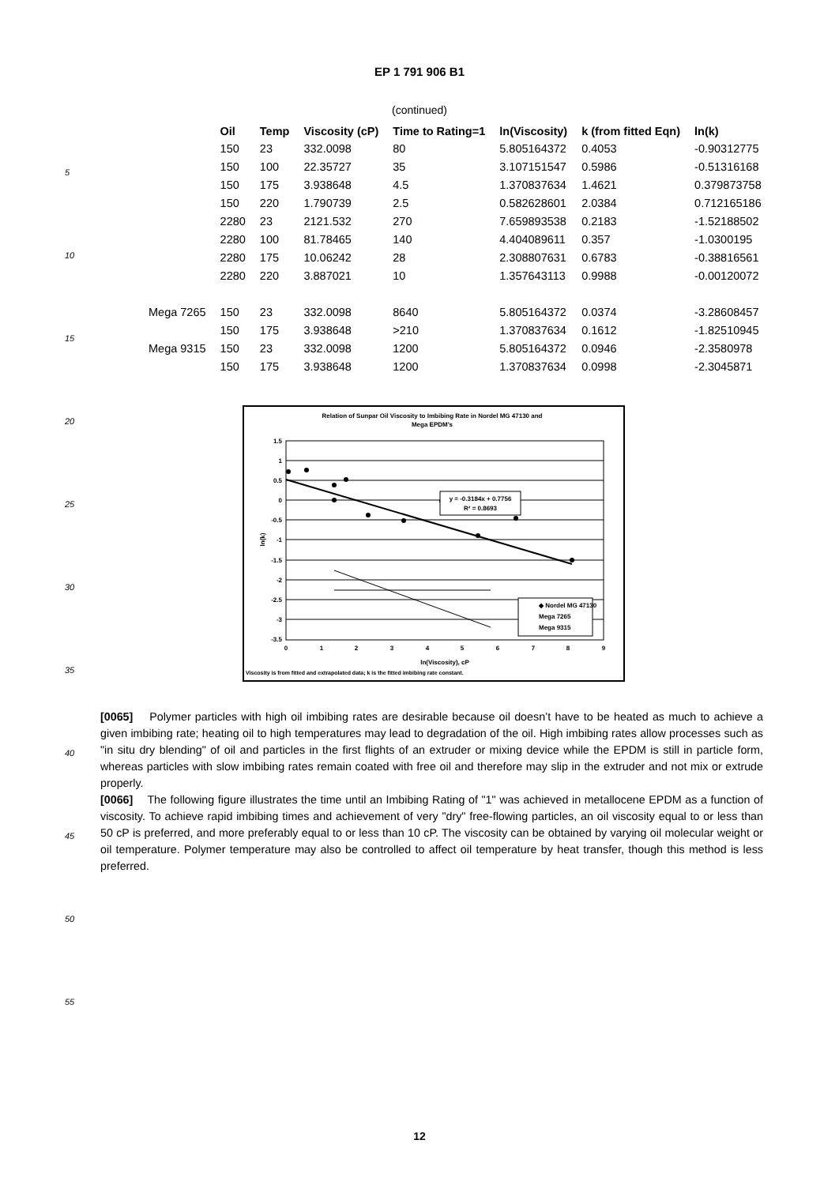5
10
15
20
25
30
35
40
45
50
55
EP 1 791 906 B1
(continued)
| | Oil | Temp | Viscosity (cP) | Time to Rating=1 | ln(Viscosity) | k (from fitted Eqn) | ln(k) |
| --- | --- | --- | --- | --- | --- | --- | --- |
| | 150 | 23 | 332.0098 | 80 | 5.805164372 | 0.4053 | -0.90312775 |
| | 150 | 100 | 22.35727 | 35 | 3.107151547 | 0.5986 | -0.51316168 |
| | 150 | 175 | 3.938648 | 4.5 | 1.370837634 | 1.4621 | 0.379873758 |
| | 150 | 220 | 1.790739 | 2.5 | 0.582628601 | 2.0384 | 0.712165186 |
| | 2280 | 23 | 2121.532 | 270 | 7.659893538 | 0.2183 | -1.52188502 |
| | 2280 | 100 | 81.78465 | 140 | 4.404089611 | 0.357 | -1.0300195 |
| | 2280 | 175 | 10.06242 | 28 | 2.308807631 | 0.6783 | -0.38816561 |
| | 2280 | 220 | 3.887021 | 10 | 1.357643113 | 0.9988 | -0.00120072 |
| Mega 7265 | 150 | 23 | 332.0098 | 8640 | 5.805164372 | 0.0374 | -3.28608457 |
| | 150 | 175 | 3.938648 | >210 | 1.370837634 | 0.1612 | -1.82510945 |
| Mega 9315 | 150 | 23 | 332.0098 | 1200 | 5.805164372 | 0.0946 | -2.3580978 |
| | 150 | 175 | 3.938648 | 1200 | 1.370837634 | 0.0998 | -2.3045871 |
Relation of Sunpar Oil Viscosity to Imbibing Rate in Nordel MG 47130 and
Mega EPDM's
1.5
1
0.5
0
-0.5
-1
-1.5
-2
-2.5
-3
-3.5
0
1
2
3
4
5
6
7
8
9
ln(Viscosity), cP
ln(k)
y = -0.3184x + 0.7756
R² = 0.8693
◆ Nordel MG 47130
Mega 7265
Mega 9315
Viscosity is from fitted and extrapolated data; k is the fitted imbibing rate constant.
[0065] Polymer particles with high oil imbibing rates are desirable because oil doesn’t have to be heated as much to achieve a given imbibing rate; heating oil to high temperatures may lead to degradation of the oil. High imbibing rates allow processes such as "in situ dry blending" of oil and particles in the first flights of an extruder or mixing device while the EPDM is still in particle form, whereas particles with slow imbibing rates remain coated with free oil and therefore may slip in the extruder and not mix or extrude properly.
[0066] The following figure illustrates the time until an Imbibing Rating of "1" was achieved in metallocene EPDM as a function of viscosity. To achieve rapid imbibing times and achievement of very "dry" free-flowing particles, an oil viscosity equal to or less than 50 cP is preferred, and more preferably equal to or less than 10 cP. The viscosity can be obtained by varying oil molecular weight or oil temperature. Polymer temperature may also be controlled to affect oil temperature by heat transfer, though this method is less preferred.
12